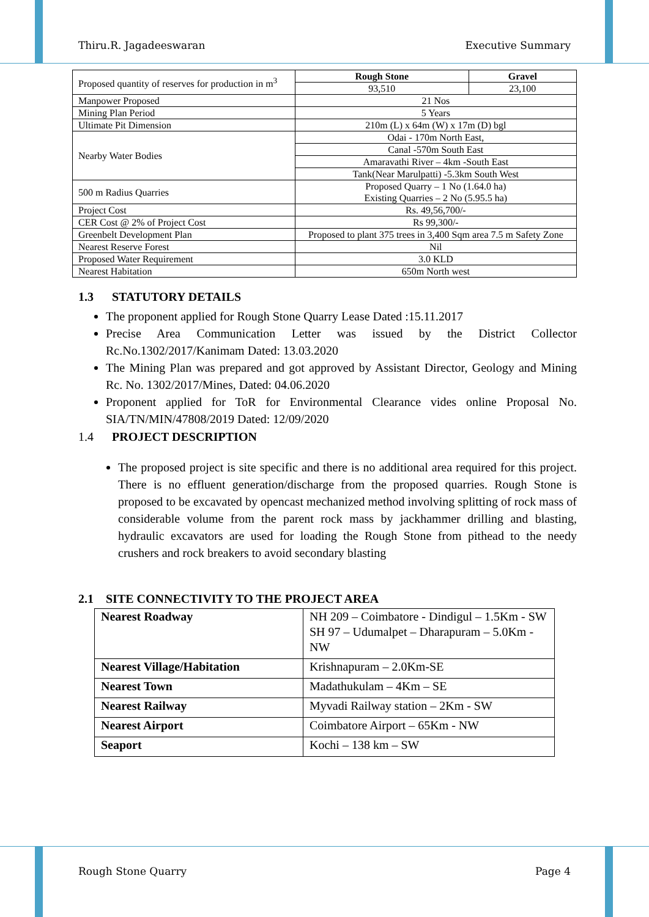Thiru.R. Jagadeeswaran Executive Summary
| Proposed quantity of reserves for production in m<sup>3</sup> | Rough Stone | Gravel |
| | 93,510 | 23,100 |
| Manpower Proposed | 21 Nos | |
| Mining Plan Period | 5 Years | |
| Ultimate Pit Dimension | 210m (L) x 64m (W) x 17m (D) bgl | |
| Nearby Water Bodies | Odai - 170m North East, | |
| | Canal -570m South East | |
| | Amaravathi River – 4km -South East | |
| | Tank(Near Marulpatti) -5.3km South West | |
| 500 m Radius Quarries | Proposed Quarry – 1 No (1.64.0 ha) Existing Quarries – 2 No (5.95.5 ha) | |
| Project Cost | Rs. 49,56,700/- | |
| CER Cost @ 2% of Project Cost | Rs 99,300/- | |
| Greenbelt Development Plan | Proposed to plant 375 trees in 3,400 Sqm area 7.5 m Safety Zone | |
| Nearest Reserve Forest | Nil | |
| Proposed Water Requirement | 3.0 KLD | |
| Nearest Habitation | 650m North west | |
1.3 STATUTORY DETAILS
The proponent applied for Rough Stone Quarry Lease Dated :15.11.2017
Precise Area Communication Letter was issued by the District Collector Rc.No.1302/2017/Kanimam Dated: 13.03.2020
The Mining Plan was prepared and got approved by Assistant Director, Geology and Mining Rc. No. 1302/2017/Mines, Dated: 04.06.2020
Proponent applied for ToR for Environmental Clearance vides online Proposal No. SIA/TN/MIN/47808/2019 Dated: 12/09/2020
1.4 PROJECT DESCRIPTION
The proposed project is site specific and there is no additional area required for this project. There is no effluent generation/discharge from the proposed quarries. Rough Stone is proposed to be excavated by opencast mechanized method involving splitting of rock mass of considerable volume from the parent rock mass by jackhammer drilling and blasting, hydraulic excavators are used for loading the Rough Stone from pithead to the needy crushers and rock breakers to avoid secondary blasting
2.1 SITE CONNECTIVITY TO THE PROJECT AREA
| Nearest Roadway | NH 209 – Coimbatore - Dindigul – 1.5Km - SW SH 97 – Udumalpet – Dharapuram – 5.0Km - NW |
| Nearest Village/Habitation | Krishnapuram – 2.0Km-SE |
| Nearest Town | Madathukulam – 4Km – SE |
| Nearest Railway | Myvadi Railway station – 2Km - SW |
| Nearest Airport | Coimbatore Airport – 65Km - NW |
| Seaport | Kochi – 138 km – SW |
Rough Stone Quarry Page 4